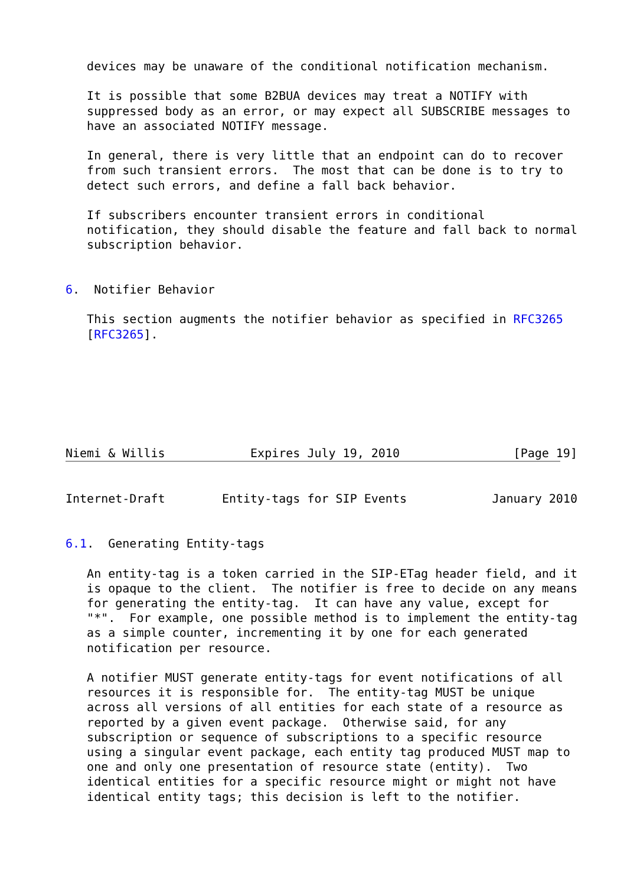devices may be unaware of the conditional notification mechanism.

   It is possible that some B2BUA devices may treat a NOTIFY with
   suppressed body as an error, or may expect all SUBSCRIBE messages to
   have an associated NOTIFY message.

   In general, there is very little that an endpoint can do to recover
   from such transient errors.  The most that can be done is to try to
   detect such errors, and define a fall back behavior.

   If subscribers encounter transient errors in conditional
   notification, they should disable the feature and fall back to normal
   subscription behavior.


6.  Notifier Behavior

   This section augments the notifier behavior as specified in RFC3265
   [RFC3265].







Niemi & Willis            Expires July 19, 2010                [Page 19]
Internet-Draft        Entity-tags for SIP Events            January 2010


6.1.  Generating Entity-tags

   An entity-tag is a token carried in the SIP-ETag header field, and it
   is opaque to the client.  The notifier is free to decide on any means
   for generating the entity-tag.  It can have any value, except for
   "*".  For example, one possible method is to implement the entity-tag
   as a simple counter, incrementing it by one for each generated
   notification per resource.

   A notifier MUST generate entity-tags for event notifications of all
   resources it is responsible for.  The entity-tag MUST be unique
   across all versions of all entities for each state of a resource as
   reported by a given event package.  Otherwise said, for any
   subscription or sequence of subscriptions to a specific resource
   using a singular event package, each entity tag produced MUST map to
   one and only one presentation of resource state (entity).  Two
   identical entities for a specific resource might or might not have
   identical entity tags; this decision is left to the notifier.